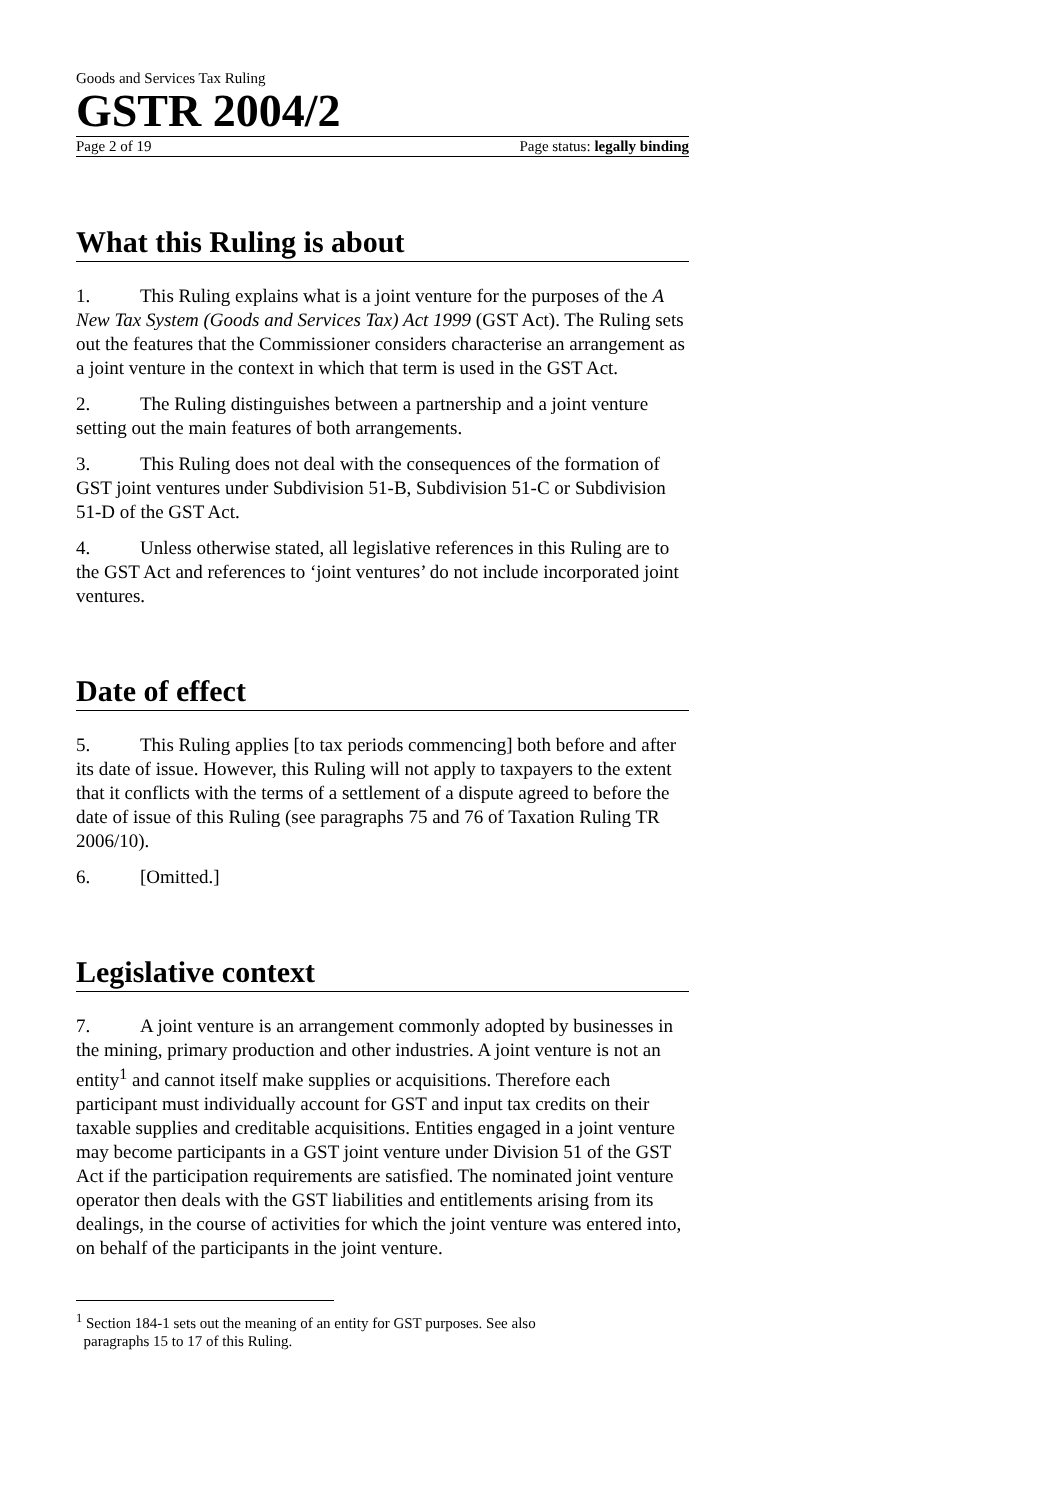Goods and Services Tax Ruling
GSTR 2004/2
Page 2 of 19 Page status: legally binding
What this Ruling is about
1. This Ruling explains what is a joint venture for the purposes of the A New Tax System (Goods and Services Tax) Act 1999 (GST Act). The Ruling sets out the features that the Commissioner considers characterise an arrangement as a joint venture in the context in which that term is used in the GST Act.
2. The Ruling distinguishes between a partnership and a joint venture setting out the main features of both arrangements.
3. This Ruling does not deal with the consequences of the formation of GST joint ventures under Subdivision 51-B, Subdivision 51-C or Subdivision 51-D of the GST Act.
4. Unless otherwise stated, all legislative references in this Ruling are to the GST Act and references to ‘joint ventures’ do not include incorporated joint ventures.
Date of effect
5. This Ruling applies [to tax periods commencing] both before and after its date of issue. However, this Ruling will not apply to taxpayers to the extent that it conflicts with the terms of a settlement of a dispute agreed to before the date of issue of this Ruling (see paragraphs 75 and 76 of Taxation Ruling TR 2006/10).
6. [Omitted.]
Legislative context
7. A joint venture is an arrangement commonly adopted by businesses in the mining, primary production and other industries. A joint venture is not an entity<sup>1</sup> and cannot itself make supplies or acquisitions. Therefore each participant must individually account for GST and input tax credits on their taxable supplies and creditable acquisitions. Entities engaged in a joint venture may become participants in a GST joint venture under Division 51 of the GST Act if the participation requirements are satisfied. The nominated joint venture operator then deals with the GST liabilities and entitlements arising from its dealings, in the course of activities for which the joint venture was entered into, on behalf of the participants in the joint venture.
<sup>1</sup> Section 184-1 sets out the meaning of an entity for GST purposes. See also
paragraphs 15 to 17 of this Ruling.